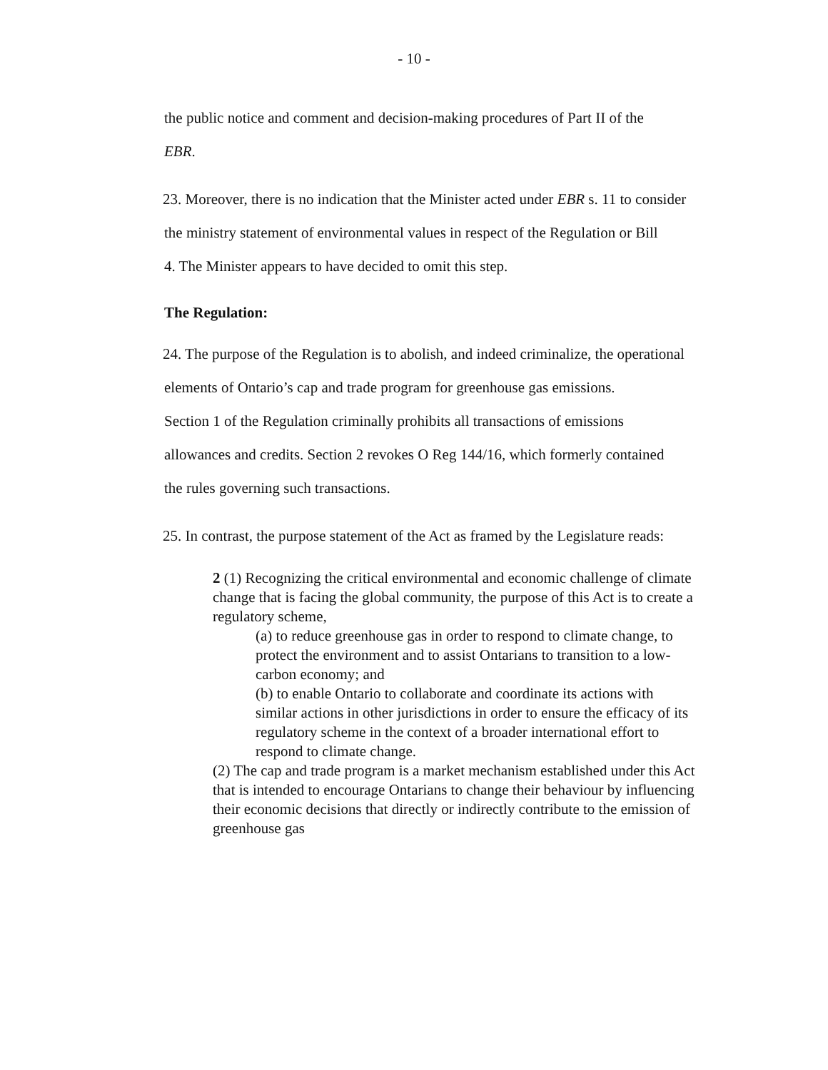- 10 -
the public notice and comment and decision-making procedures of Part II of the
EBR.
23. Moreover, there is no indication that the Minister acted under EBR s. 11 to consider
the ministry statement of environmental values in respect of the Regulation or Bill
4. The Minister appears to have decided to omit this step.
The Regulation:
24. The purpose of the Regulation is to abolish, and indeed criminalize, the operational
elements of Ontario’s cap and trade program for greenhouse gas emissions.
Section 1 of the Regulation criminally prohibits all transactions of emissions
allowances and credits. Section 2 revokes O Reg 144/16, which formerly contained
the rules governing such transactions.
25. In contrast, the purpose statement of the Act as framed by the Legislature reads:
2 (1) Recognizing the critical environmental and economic challenge of climate change that is facing the global community, the purpose of this Act is to create a regulatory scheme,
(a) to reduce greenhouse gas in order to respond to climate change, to protect the environment and to assist Ontarians to transition to a low-carbon economy; and
(b) to enable Ontario to collaborate and coordinate its actions with similar actions in other jurisdictions in order to ensure the efficacy of its regulatory scheme in the context of a broader international effort to respond to climate change.
(2) The cap and trade program is a market mechanism established under this Act that is intended to encourage Ontarians to change their behaviour by influencing their economic decisions that directly or indirectly contribute to the emission of greenhouse gas